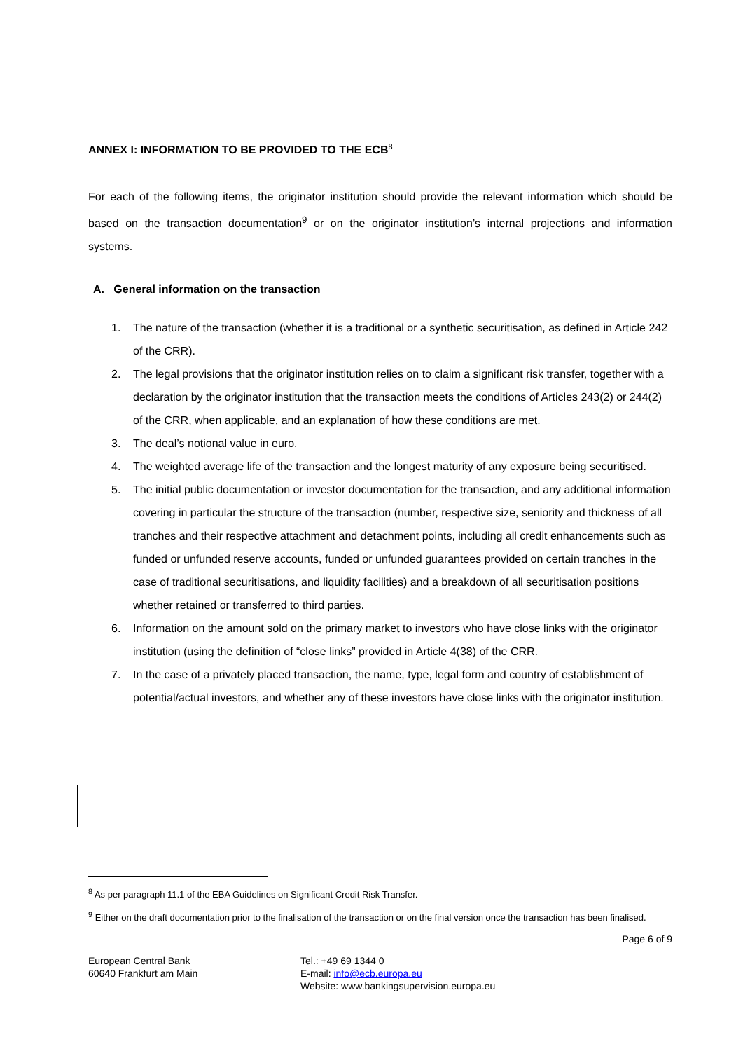ANNEX I: INFORMATION TO BE PROVIDED TO THE ECB<sup>8</sup>
For each of the following items, the originator institution should provide the relevant information which should be based on the transaction documentation<sup>9</sup> or on the originator institution’s internal projections and information systems.
A. General information on the transaction
1. The nature of the transaction (whether it is a traditional or a synthetic securitisation, as defined in Article 242 of the CRR).
2. The legal provisions that the originator institution relies on to claim a significant risk transfer, together with a declaration by the originator institution that the transaction meets the conditions of Articles 243(2) or 244(2) of the CRR, when applicable, and an explanation of how these conditions are met.
3. The deal’s notional value in euro.
4. The weighted average life of the transaction and the longest maturity of any exposure being securitised.
5. The initial public documentation or investor documentation for the transaction, and any additional information covering in particular the structure of the transaction (number, respective size, seniority and thickness of all tranches and their respective attachment and detachment points, including all credit enhancements such as funded or unfunded reserve accounts, funded or unfunded guarantees provided on certain tranches in the case of traditional securitisations, and liquidity facilities) and a breakdown of all securitisation positions whether retained or transferred to third parties.
6. Information on the amount sold on the primary market to investors who have close links with the originator institution (using the definition of “close links” provided in Article 4(38) of the CRR.
7. In the case of a privately placed transaction, the name, type, legal form and country of establishment of potential/actual investors, and whether any of these investors have close links with the originator institution.
<sup>8</sup> As per paragraph 11.1 of the EBA Guidelines on Significant Credit Risk Transfer.
<sup>9</sup> Either on the draft documentation prior to the finalisation of the transaction or on the final version once the transaction has been finalised.
Page 6 of 9
European Central Bank
60640 Frankfurt am Main
Tel.: +49 69 1344 0
E-mail: info@ecb.europa.eu
Website: www.bankingsupervision.europa.eu